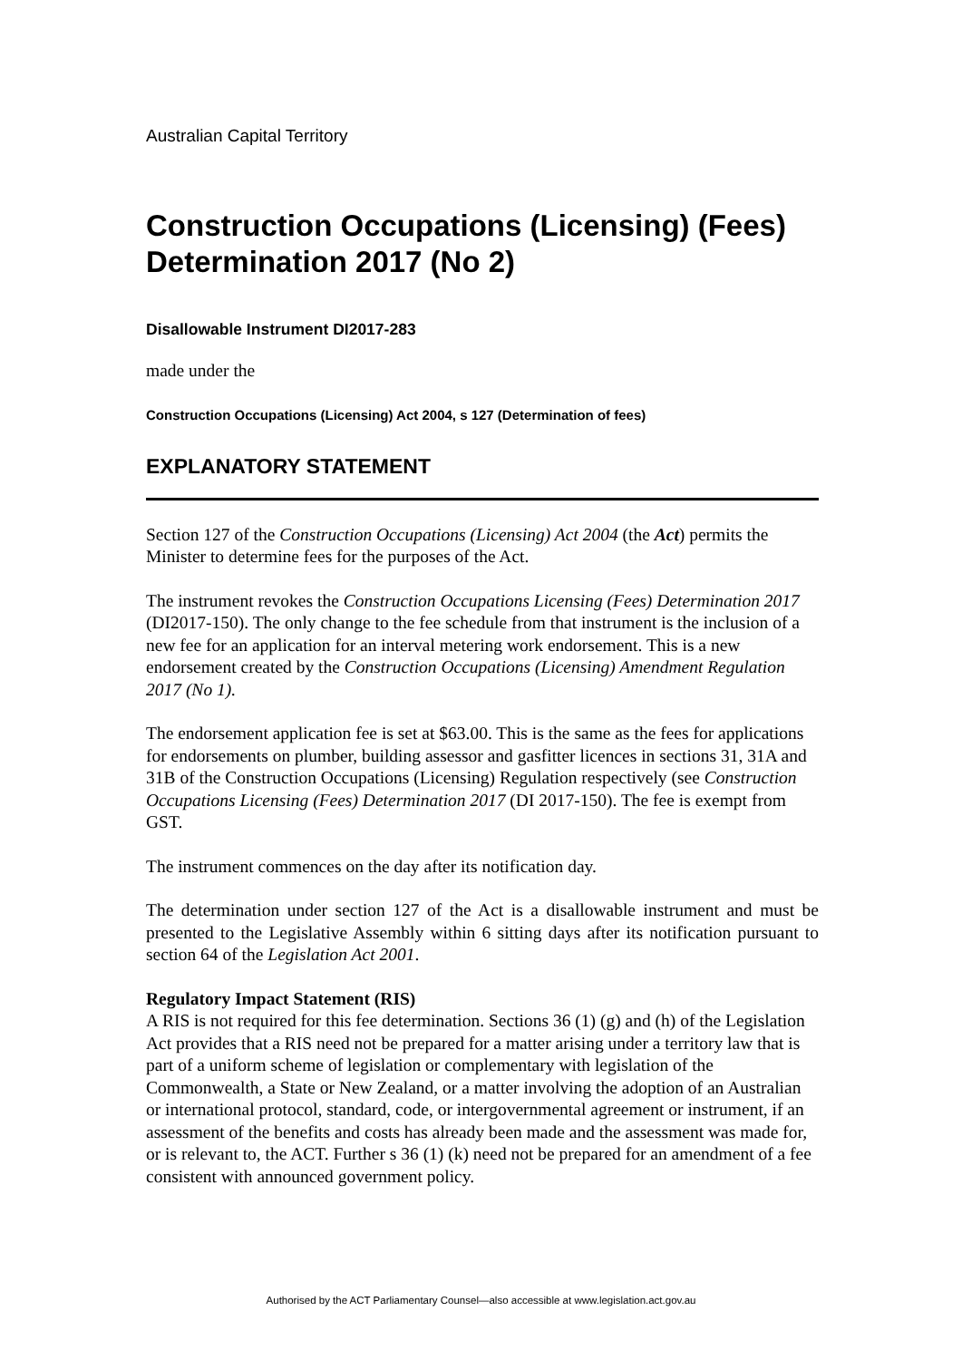Australian Capital Territory
Construction Occupations (Licensing) (Fees) Determination 2017 (No 2)
Disallowable Instrument DI2017-283
made under the
Construction Occupations (Licensing) Act 2004, s 127 (Determination of fees)
EXPLANATORY STATEMENT
Section 127 of the Construction Occupations (Licensing) Act 2004 (the Act) permits the Minister to determine fees for the purposes of the Act.
The instrument revokes the Construction Occupations Licensing (Fees) Determination 2017 (DI2017-150). The only change to the fee schedule from that instrument is the inclusion of a new fee for an application for an interval metering work endorsement. This is a new endorsement created by the Construction Occupations (Licensing) Amendment Regulation 2017 (No 1).
The endorsement application fee is set at $63.00. This is the same as the fees for applications for endorsements on plumber, building assessor and gasfitter licences in sections 31, 31A and 31B of the Construction Occupations (Licensing) Regulation respectively (see Construction Occupations Licensing (Fees) Determination 2017 (DI 2017-150). The fee is exempt from GST.
The instrument commences on the day after its notification day.
The determination under section 127 of the Act is a disallowable instrument and must be presented to the Legislative Assembly within 6 sitting days after its notification pursuant to section 64 of the Legislation Act 2001.
Regulatory Impact Statement (RIS)
A RIS is not required for this fee determination. Sections 36 (1) (g) and (h) of the Legislation Act provides that a RIS need not be prepared for a matter arising under a territory law that is part of a uniform scheme of legislation or complementary with legislation of the Commonwealth, a State or New Zealand, or a matter involving the adoption of an Australian or international protocol, standard, code, or intergovernmental agreement or instrument, if an assessment of the benefits and costs has already been made and the assessment was made for, or is relevant to, the ACT. Further s 36 (1) (k) need not be prepared for an amendment of a fee consistent with announced government policy.
Authorised by the ACT Parliamentary Counsel—also accessible at www.legislation.act.gov.au